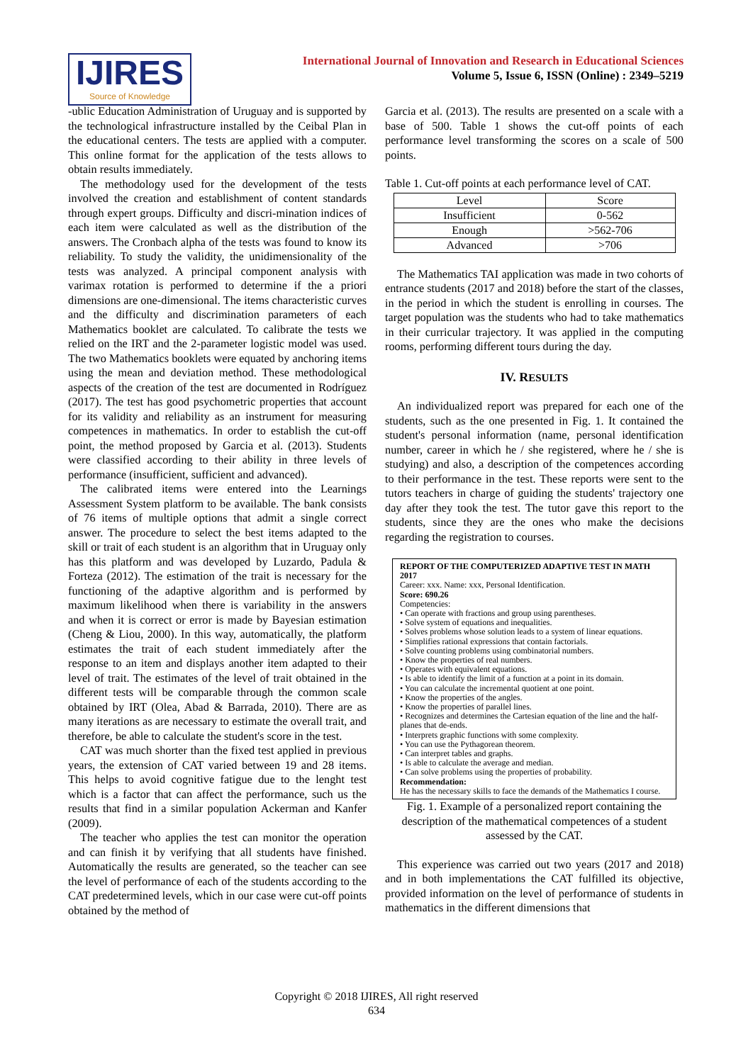IJIRES
Source of Knowledge
International Journal of Innovation and Research in Educational Sciences
Volume 5, Issue 6, ISSN (Online) : 2349–5219
-ublic Education Administration of Uruguay and is supported by the technological infrastructure installed by the Ceibal Plan in the educational centers. The tests are applied with a computer. This online format for the application of the tests allows to obtain results immediately.
The methodology used for the development of the tests involved the creation and establishment of content standards through expert groups. Difficulty and discri-mination indices of each item were calculated as well as the distribution of the answers. The Cronbach alpha of the tests was found to know its reliability. To study the validity, the unidimensionality of the tests was analyzed. A principal component analysis with varimax rotation is performed to determine if the a priori dimensions are one-dimensional. The items characteristic curves and the difficulty and discrimination parameters of each Mathematics booklet are calculated. To calibrate the tests we relied on the IRT and the 2-parameter logistic model was used. The two Mathematics booklets were equated by anchoring items using the mean and deviation method. These methodological aspects of the creation of the test are documented in Rodríguez (2017). The test has good psychometric properties that account for its validity and reliability as an instrument for measuring competences in mathematics. In order to establish the cut-off point, the method proposed by Garcia et al. (2013). Students were classified according to their ability in three levels of performance (insufficient, sufficient and advanced).
The calibrated items were entered into the Learnings Assessment System platform to be available. The bank consists of 76 items of multiple options that admit a single correct answer. The procedure to select the best items adapted to the skill or trait of each student is an algorithm that in Uruguay only has this platform and was developed by Luzardo, Padula & Forteza (2012). The estimation of the trait is necessary for the functioning of the adaptive algorithm and is performed by maximum likelihood when there is variability in the answers and when it is correct or error is made by Bayesian estimation (Cheng & Liou, 2000). In this way, automatically, the platform estimates the trait of each student immediately after the response to an item and displays another item adapted to their level of trait. The estimates of the level of trait obtained in the different tests will be comparable through the common scale obtained by IRT (Olea, Abad & Barrada, 2010). There are as many iterations as are necessary to estimate the overall trait, and therefore, be able to calculate the student's score in the test.
CAT was much shorter than the fixed test applied in previous years, the extension of CAT varied between 19 and 28 items. This helps to avoid cognitive fatigue due to the lenght test which is a factor that can affect the performance, such us the results that find in a similar population Ackerman and Kanfer (2009).
The teacher who applies the test can monitor the operation and can finish it by verifying that all students have finished. Automatically the results are generated, so the teacher can see the level of performance of each of the students according to the CAT predetermined levels, which in our case were cut-off points obtained by the method of
Garcia et al. (2013). The results are presented on a scale with a base of 500. Table 1 shows the cut-off points of each performance level transforming the scores on a scale of 500 points.
Table 1. Cut-off points at each performance level of CAT.
| Level | Score |
| --- | --- |
| Insufficient | 0-562 |
| Enough | >562-706 |
| Advanced | >706 |
The Mathematics TAI application was made in two cohorts of entrance students (2017 and 2018) before the start of the classes, in the period in which the student is enrolling in courses. The target population was the students who had to take mathematics in their curricular trajectory. It was applied in the computing rooms, performing different tours during the day.
IV. RESULTS
An individualized report was prepared for each one of the students, such as the one presented in Fig. 1. It contained the student's personal information (name, personal identification number, career in which he / she registered, where he / she is studying) and also, a description of the competences according to their performance in the test. These reports were sent to the tutors teachers in charge of guiding the students' trajectory one day after they took the test. The tutor gave this report to the students, since they are the ones who make the decisions regarding the registration to courses.
REPORT OF THE COMPUTERIZED ADAPTIVE TEST IN MATH 2017
Career: xxx. Name: xxx, Personal Identification.
Score: 690.26
Competencies:
• Can operate with fractions and group using parentheses.
• Solve system of equations and inequalities.
• Solves problems whose solution leads to a system of linear equations.
• Simplifies rational expressions that contain factorials.
• Solve counting problems using combinatorial numbers.
• Know the properties of real numbers.
• Operates with equivalent equations.
• Is able to identify the limit of a function at a point in its domain.
• You can calculate the incremental quotient at one point.
• Know the properties of the angles.
• Know the properties of parallel lines.
• Recognizes and determines the Cartesian equation of the line and the half-planes that de-ends.
• Interprets graphic functions with some complexity.
• You can use the Pythagorean theorem.
• Can interpret tables and graphs.
• Is able to calculate the average and median.
• Can solve problems using the properties of probability.
Recommendation:
He has the necessary skills to face the demands of the Mathematics I course.
Fig. 1. Example of a personalized report containing the description of the mathematical competences of a student assessed by the CAT.
This experience was carried out two years (2017 and 2018) and in both implementations the CAT fulfilled its objective, provided information on the level of performance of students in mathematics in the different dimensions that
Copyright © 2018 IJIRES, All right reserved
634